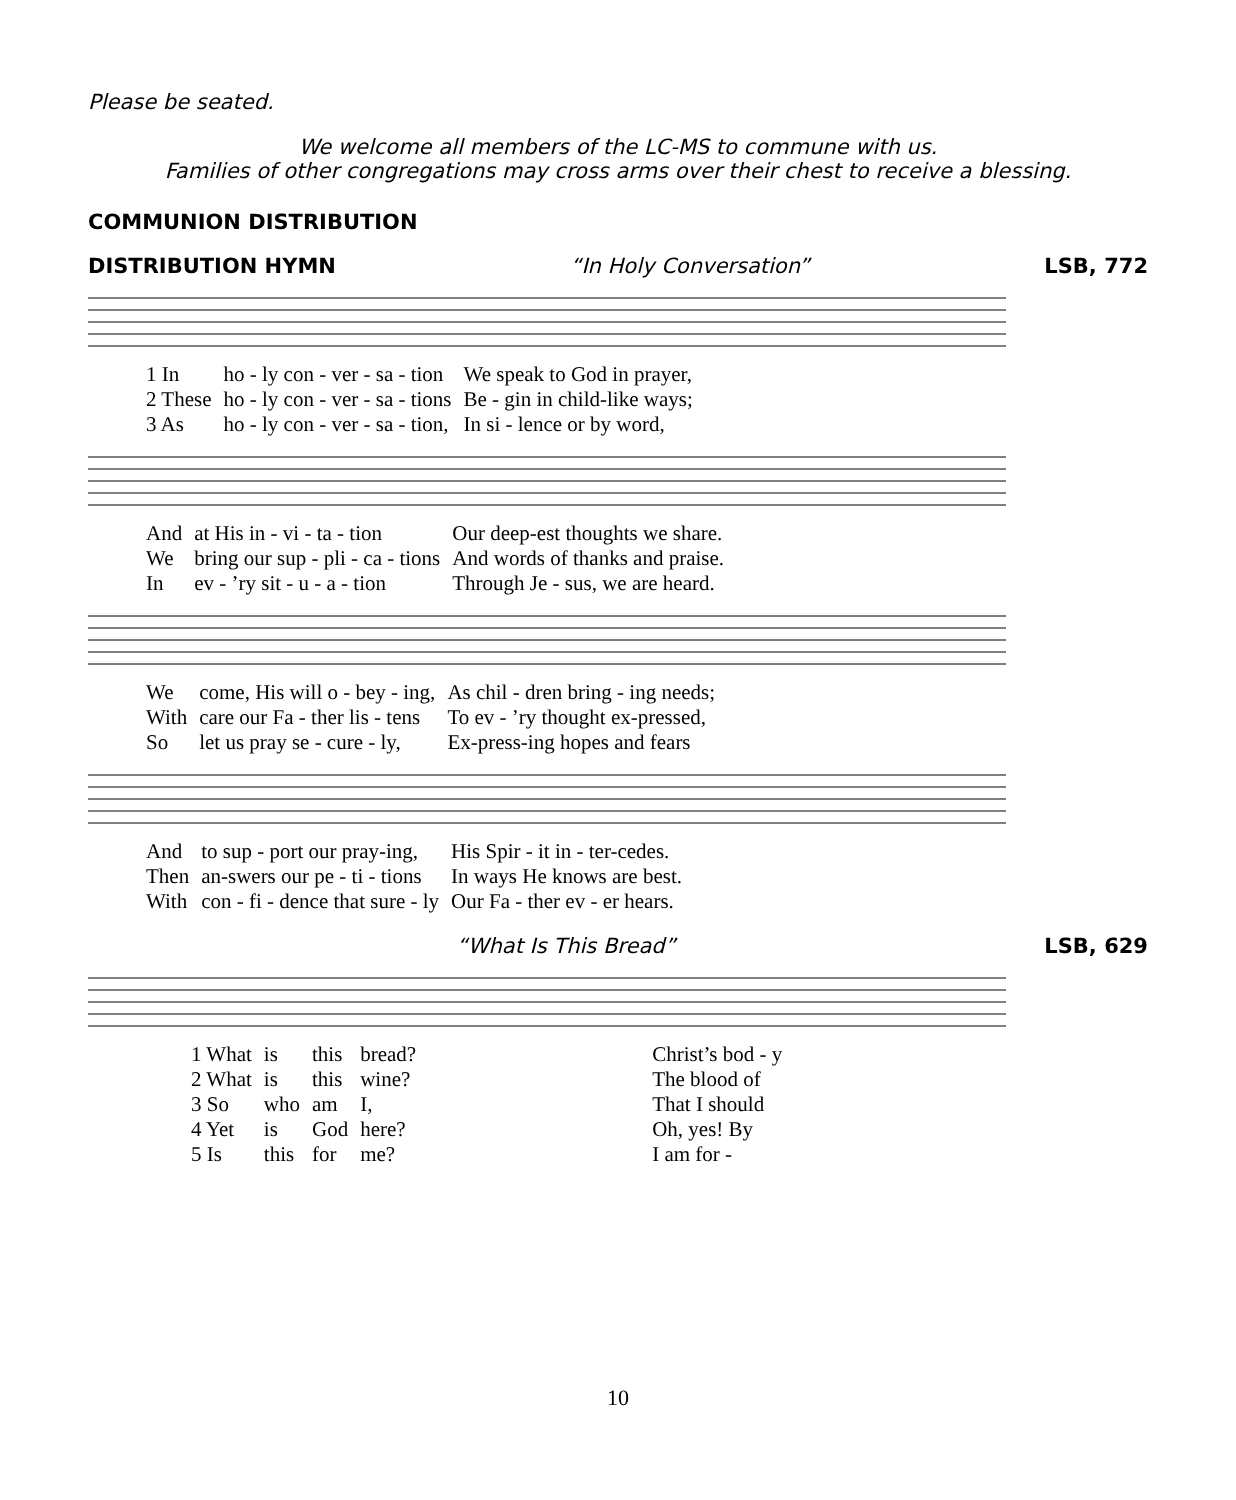Please be seated.
We welcome all members of the LC-MS to commune with us.
Families of other congregations may cross arms over their chest to receive a blessing.
COMMUNION DISTRIBUTION
DISTRIBUTION HYMN “In Holy Conversation” LSB, 772
| 1 In | ho - ly con - ver - sa - tion | We speak to God in prayer, |
| 2 These | ho - ly con - ver - sa - tions | Be - gin in child-like ways; |
| 3 As | ho - ly con - ver - sa - tion, | In si - lence or by word, |
| And | at His in - vi - ta - tion | Our deep-est thoughts we share. |
| We | bring our sup - pli - ca - tions | And words of thanks and praise. |
| In | ev - ’ry sit - u - a - tion | Through Je - sus, we are heard. |
| We | come, His will o - bey - ing, | As chil - dren bring - ing needs; |
| With | care our Fa - ther lis - tens | To ev - ’ry thought ex-pressed, |
| So | let us pray se - cure - ly, | Ex-press-ing hopes and fears |
| And | to sup - port our pray-ing, | His Spir - it in - ter-cedes. |
| Then | an-swers our pe - ti - tions | In ways He knows are best. |
| With | con - fi - dence that sure - ly | Our Fa - ther ev - er hears. |
“What Is This Bread” LSB, 629
| 1 What | is | this | bread? | Christ’s bod - y |
| 2 What | is | this | wine? | The blood of |
| 3 So | who | am | I, | That I should |
| 4 Yet | is | God | here? | Oh, yes! By |
| 5 Is | this | for | me? | I am for - |
10